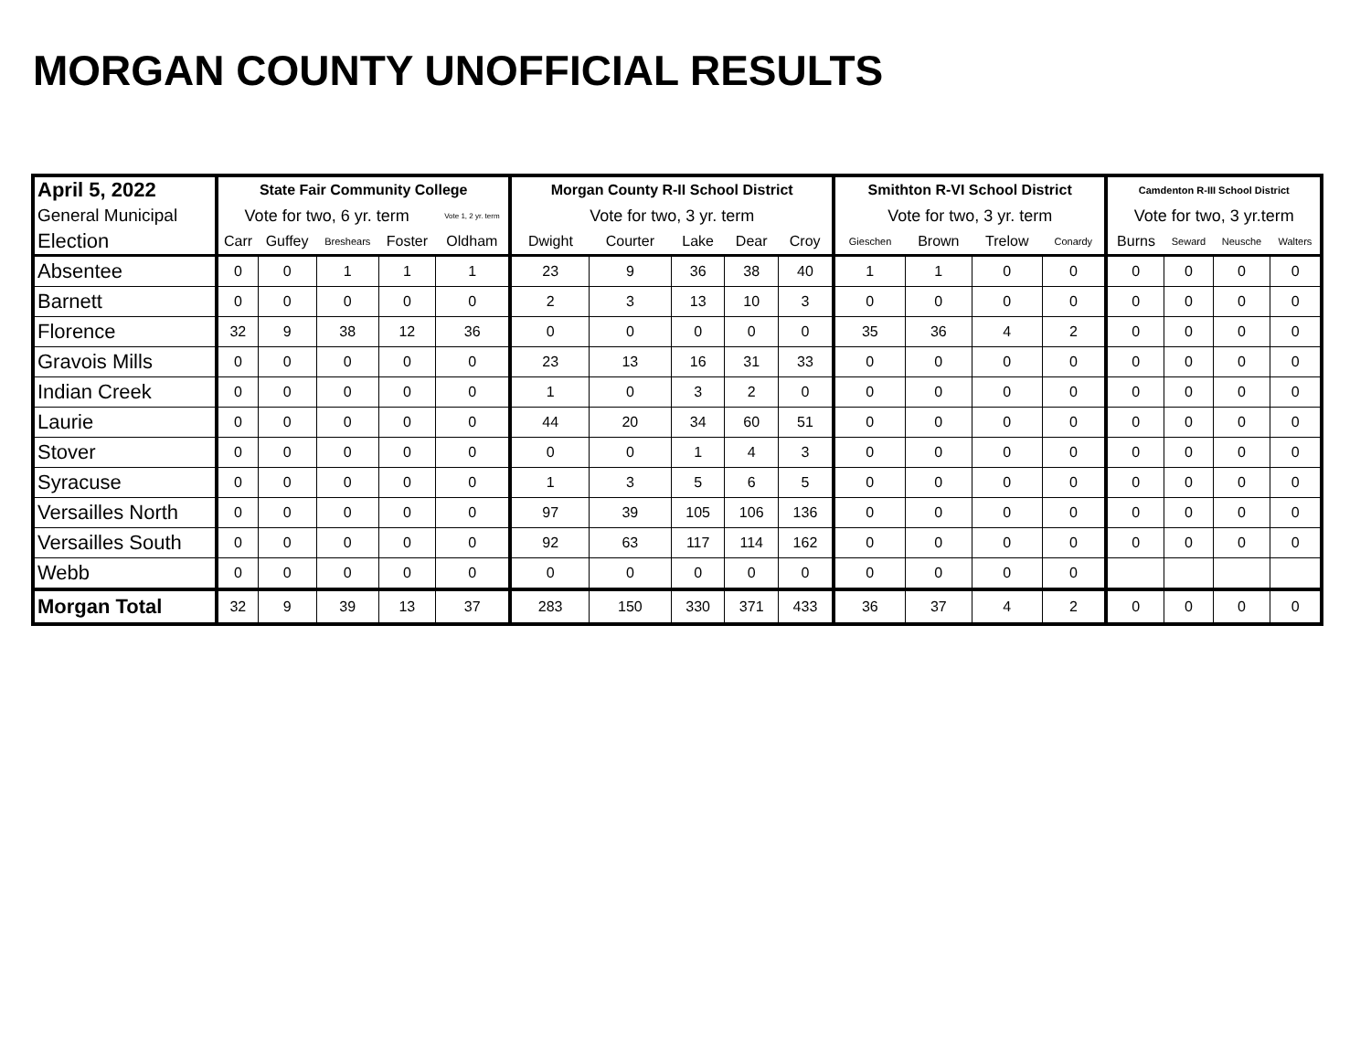MORGAN COUNTY UNOFFICIAL RESULTS
| April 5, 2022 | State Fair Community College | | | | | Morgan County R-II School District | | | | | Smithton R-VI School District | | | | Camdenton R-III School District | | | |
| --- | --- | --- | --- | --- | --- | --- | --- | --- | --- | --- | --- | --- | --- | --- | --- | --- | --- | --- |
| General Municipal | Vote for two, 6 yr. term | | | | Vote 1, 2 yr. term | Vote for two, 3 yr. term | | | | | Vote for two, 3 yr. term | | | | Vote for two, 3 yr.term | | | |
| Election | Carr | Guffey | Breshears | Foster | Oldham | Dwight | Courter | Lake | Dear | Croy | Gieschen | Brown | Trelow | Conardy | Burns | Seward | Neusche | Walters |
| Absentee | 0 | 0 | 1 | 1 | 1 | 23 | 9 | 36 | 38 | 40 | 1 | 1 | 0 | 0 | 0 | 0 | 0 | 0 |
| Barnett | 0 | 0 | 0 | 0 | 0 | 2 | 3 | 13 | 10 | 3 | 0 | 0 | 0 | 0 | 0 | 0 | 0 | 0 |
| Florence | 32 | 9 | 38 | 12 | 36 | 0 | 0 | 0 | 0 | 0 | 35 | 36 | 4 | 2 | 0 | 0 | 0 | 0 |
| Gravois Mills | 0 | 0 | 0 | 0 | 0 | 23 | 13 | 16 | 31 | 33 | 0 | 0 | 0 | 0 | 0 | 0 | 0 | 0 |
| Indian Creek | 0 | 0 | 0 | 0 | 0 | 1 | 0 | 3 | 2 | 0 | 0 | 0 | 0 | 0 | 0 | 0 | 0 | 0 |
| Laurie | 0 | 0 | 0 | 0 | 0 | 44 | 20 | 34 | 60 | 51 | 0 | 0 | 0 | 0 | 0 | 0 | 0 | 0 |
| Stover | 0 | 0 | 0 | 0 | 0 | 0 | 0 | 1 | 4 | 3 | 0 | 0 | 0 | 0 | 0 | 0 | 0 | 0 |
| Syracuse | 0 | 0 | 0 | 0 | 0 | 1 | 3 | 5 | 6 | 5 | 0 | 0 | 0 | 0 | 0 | 0 | 0 | 0 |
| Versailles North | 0 | 0 | 0 | 0 | 0 | 97 | 39 | 105 | 106 | 136 | 0 | 0 | 0 | 0 | 0 | 0 | 0 | 0 |
| Versailles South | 0 | 0 | 0 | 0 | 0 | 92 | 63 | 117 | 114 | 162 | 0 | 0 | 0 | 0 | 0 | 0 | 0 | 0 |
| Webb | 0 | 0 | 0 | 0 | 0 | 0 | 0 | 0 | 0 | 0 | 0 | 0 | 0 | 0 | | | | |
| Morgan Total | 32 | 9 | 39 | 13 | 37 | 283 | 150 | 330 | 371 | 433 | 36 | 37 | 4 | 2 | 0 | 0 | 0 | 0 |